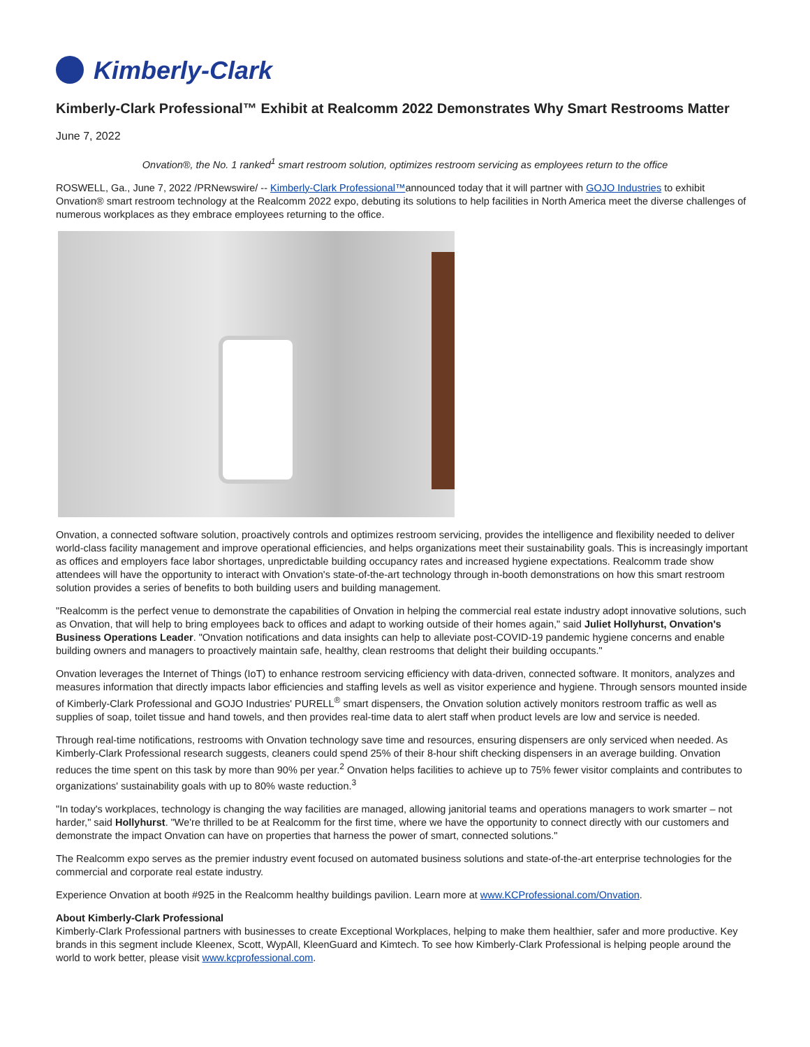Kimberly-Clark
Kimberly-Clark Professional™ Exhibit at Realcomm 2022 Demonstrates Why Smart Restrooms Matter
June 7, 2022
Onvation®, the No. 1 ranked<sup>1</sup> smart restroom solution, optimizes restroom servicing as employees return to the office
ROSWELL, Ga., June 7, 2022 /PRNewswire/ -- Kimberly-Clark Professional™announced today that it will partner with GOJO Industries to exhibit Onvation® smart restroom technology at the Realcomm 2022 expo, debuting its solutions to help facilities in North America meet the diverse challenges of numerous workplaces as they embrace employees returning to the office.
Onvation, a connected software solution, proactively controls and optimizes restroom servicing, provides the intelligence and flexibility needed to deliver world-class facility management and improve operational efficiencies, and helps organizations meet their sustainability goals. This is increasingly important as offices and employers face labor shortages, unpredictable building occupancy rates and increased hygiene expectations. Realcomm trade show attendees will have the opportunity to interact with Onvation's state-of-the-art technology through in-booth demonstrations on how this smart restroom solution provides a series of benefits to both building users and building management.
"Realcomm is the perfect venue to demonstrate the capabilities of Onvation in helping the commercial real estate industry adopt innovative solutions, such as Onvation, that will help to bring employees back to offices and adapt to working outside of their homes again," said Juliet Hollyhurst, Onvation's Business Operations Leader. "Onvation notifications and data insights can help to alleviate post-COVID-19 pandemic hygiene concerns and enable building owners and managers to proactively maintain safe, healthy, clean restrooms that delight their building occupants."
Onvation leverages the Internet of Things (IoT) to enhance restroom servicing efficiency with data-driven, connected software. It monitors, analyzes and measures information that directly impacts labor efficiencies and staffing levels as well as visitor experience and hygiene. Through sensors mounted inside of Kimberly-Clark Professional and GOJO Industries' PURELL<sup>®</sup> smart dispensers, the Onvation solution actively monitors restroom traffic as well as supplies of soap, toilet tissue and hand towels, and then provides real-time data to alert staff when product levels are low and service is needed.
Through real-time notifications, restrooms with Onvation technology save time and resources, ensuring dispensers are only serviced when needed. As Kimberly-Clark Professional research suggests, cleaners could spend 25% of their 8-hour shift checking dispensers in an average building. Onvation reduces the time spent on this task by more than 90% per year.<sup>2</sup> Onvation helps facilities to achieve up to 75% fewer visitor complaints and contributes to organizations' sustainability goals with up to 80% waste reduction.<sup>3</sup>
"In today's workplaces, technology is changing the way facilities are managed, allowing janitorial teams and operations managers to work smarter – not harder," said Hollyhurst. "We're thrilled to be at Realcomm for the first time, where we have the opportunity to connect directly with our customers and demonstrate the impact Onvation can have on properties that harness the power of smart, connected solutions."
The Realcomm expo serves as the premier industry event focused on automated business solutions and state-of-the-art enterprise technologies for the commercial and corporate real estate industry.
Experience Onvation at booth #925 in the Realcomm healthy buildings pavilion. Learn more at www.KCProfessional.com/Onvation.
About Kimberly-Clark Professional
Kimberly-Clark Professional partners with businesses to create Exceptional Workplaces, helping to make them healthier, safer and more productive. Key brands in this segment include Kleenex, Scott, WypAll, KleenGuard and Kimtech. To see how Kimberly-Clark Professional is helping people around the world to work better, please visit www.kcprofessional.com.